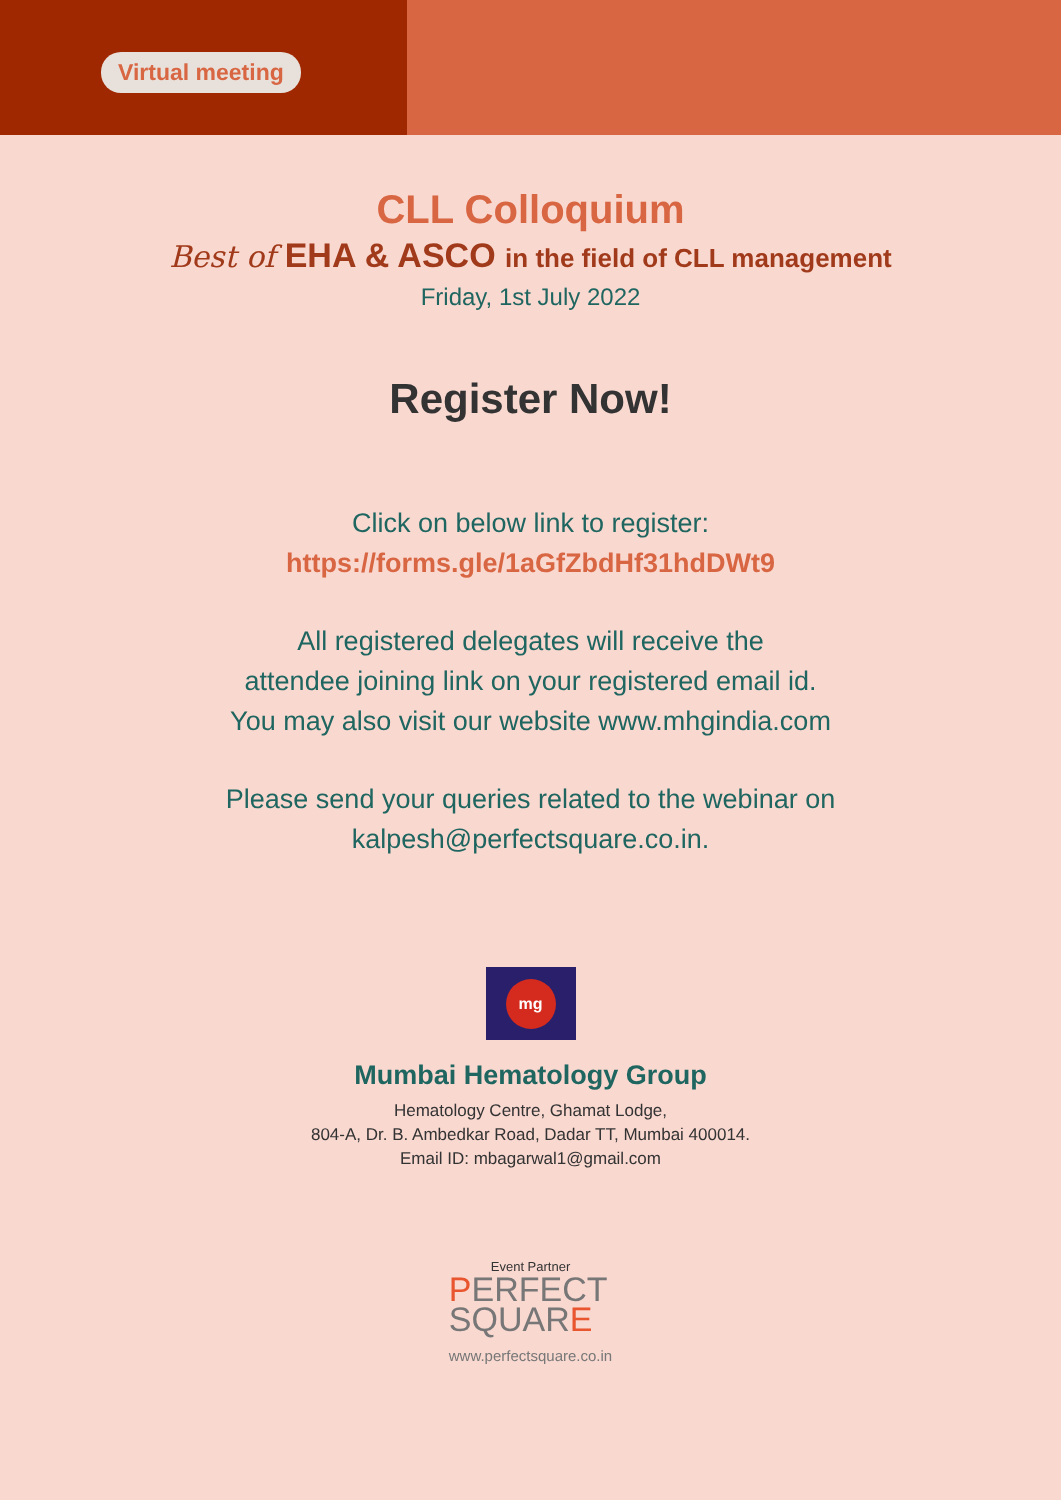Virtual meeting
CLL Colloquium
Best of EHA & ASCO in the field of CLL management
Friday, 1st July 2022
Register Now!
Click on below link to register:
https://forms.gle/1aGfZbdHf31hdDWt9
All registered delegates will receive the
attendee joining link on your registered email id.
You may also visit our website www.mhgindia.com
Please send your queries related to the webinar on
kalpesh@perfectsquare.co.in.
mg
Mumbai Hematology Group
Hematology Centre, Ghamat Lodge,
804-A, Dr. B. Ambedkar Road, Dadar TT, Mumbai 400014.
Email ID: mbagarwal1@gmail.com
Event Partner
PERFECT
SQUARE
www.perfectsquare.co.in